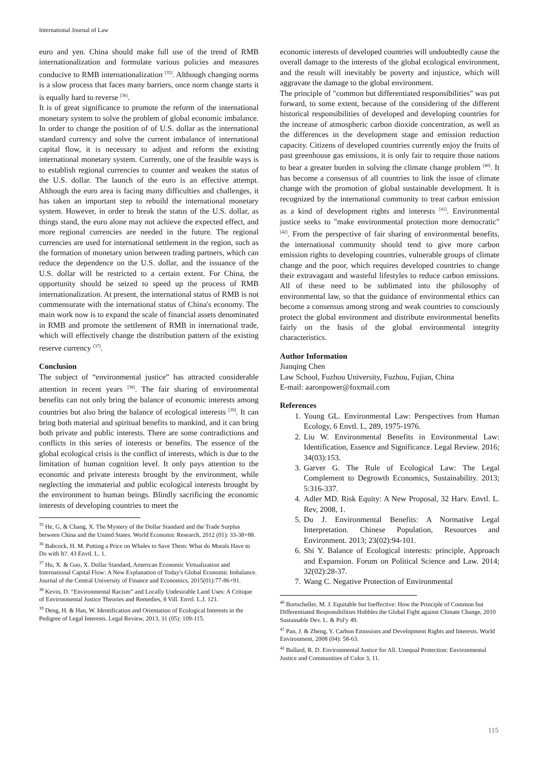International Journal of Law
euro and yen. China should make full use of the trend of RMB internationalization and formulate various policies and measures conducive to RMB internationalization <sup>[35]</sup>. Although changing norms is a slow process that faces many barriers, once norm change starts it is equally hard to reverse <sup>[36]</sup>.
It is of great significance to promote the reform of the international monetary system to solve the problem of global economic imbalance. In order to change the position of of U.S. dollar as the international standard currency and solve the current imbalance of international capital flow, it is necessary to adjust and reform the existing international monetary system. Currently, one of the feasible ways is to establish regional currencies to counter and weaken the status of the U.S. dollar. The launch of the euro is an effective attempt. Although the euro area is facing many difficulties and challenges, it has taken an important step to rebuild the international monetary system. However, in order to break the status of the U.S. dollar, as things stand, the euro alone may not achieve the expected effect, and more regional currencies are needed in the future. The regional currencies are used for international settlement in the region, such as the formation of monetary union between trading partners, which can reduce the dependence on the U.S. dollar, and the issuance of the U.S. dollar will be restricted to a certain extent. For China, the opportunity should be seized to speed up the process of RMB internationalization. At present, the international status of RMB is not commensurate with the international status of China's economy. The main work now is to expand the scale of financial assets denominated in RMB and promote the settlement of RMB in international trade, which will effectively change the distribution pattern of the existing reserve currency <sup>[37]</sup>.
Conclusion
The subject of “environmental justice” has attracted considerable attention in recent years <sup>[38]</sup>. The fair sharing of environmental benefits can not only bring the balance of economic interests among countries but also bring the balance of ecological interests <sup>[39]</sup>. It can bring both material and spiritual benefits to mankind, and it can bring both private and public interests. There are some contradictions and conflicts in this series of interests or benefits. The essence of the global ecological crisis is the conflict of interests, which is due to the limitation of human cognition level. It only pays attention to the economic and private interests brought by the environment, while neglecting the immaterial and public ecological interests brought by the environment to human beings. Blindly sacrificing the economic interests of developing countries to meet the
<sup>35</sup> He, G, & Chang, X. The Mystery of the Dollar Standard and the Trade Surplus between China and the United States. World Economic Research, 2012 (01): 33-38+88.
<sup>36</sup> Babcock, H. M. Putting a Price on Whales to Save Them: What do Morals Have to Do with It?. 43 Envtl. L. 1.
<sup>37</sup> Hu, X. & Guo, X. Dollar Standard, American Economic Virtualization and International Capital Flow: A New Explanation of Today's Global Economic Imbalance. Journal of the Central University of Finance and Economics, 2015(01):77-86+91.
<sup>38</sup> Kevin, D. “Environmental Racism” and Locally Undesirable Land Uses: A Critique of Environmental Justice Theories and Remedies, 8 Vill. Envtl. L.J. 121.
<sup>39</sup> Deng, H. & Han, W. Identification and Orientation of Ecological Interests in the Pedigree of Legal Interests. Legal Review, 2013, 31 (05): 109-115.
economic interests of developed countries will undoubtedly cause the overall damage to the interests of the global ecological environment, and the result will inevitably be poverty and injustice, which will aggravate the damage to the global environment.
The principle of "common but differentiated responsibilities" was put forward, to some extent, because of the considering of the different historical responsibilities of developed and developing countries for the increase of atmospheric carbon dioxide concentration, as well as the differences in the development stage and emission reduction capacity. Citizens of developed countries currently enjoy the fruits of past greenhouse gas emissions, it is only fair to require those nations to bear a greater burden in solving the climate change problem <sup>[40]</sup>. It has become a consensus of all countries to link the issue of climate change with the promotion of global sustainable development. It is recognized by the international community to treat carbon emission as a kind of development rights and interests <sup>[41]</sup>. Environmental justice seeks to "make environmental protection more democratic" <sup>[42]</sup>. From the perspective of fair sharing of environmental benefits, the international community should tend to give more carbon emission rights to developing countries, vulnerable groups of climate change and the poor, which requires developed countries to change their extravagant and wasteful lifestyles to reduce carbon emissions. All of these need to be sublimated into the philosophy of environmental law, so that the guidance of environmental ethics can become a consensus among strong and weak countries to consciously protect the global environment and distribute environmental benefits fairly on the basis of the global environmental integrity characteristics.
Author Information
Jianqing Chen
Law School, Fuzhou University, Fuzhou, Fujian, China
E-mail: aaronpower@foxmail.com
References
1. Young GL. Environmental Law: Perspectives from Human Ecology, 6 Envtl. L, 289, 1975-1976.
2. Liu W. Environmental Benefits in Environmental Law: Identification, Essence and Significance. Legal Review. 2016; 34(03):153.
3. Garver G. The Rule of Ecological Law: The Legal Complement to Degrowth Economics, Sustainability. 2013; 5:316-337.
4. Adler MD. Risk Equity: A New Proposal, 32 Harv. Envtl. L. Rev, 2008, 1.
5. Du J. Environmental Benefits: A Normative Legal Interpretation. Chinese Population, Resources and Environment. 2013; 23(02):94-101.
6. Shi Y. Balance of Ecological interests: principle, Approach and Expansion. Forum on Political Science and Law. 2014; 32(02):28-37.
7. Wang C. Negative Protection of Environmental
<sup>40</sup> Bortscheller, M. J. Equitable but Ineffective: How the Principle of Common but Differentiated Responsibilities Hobbles the Global Fight against Climate Change, 2010 Sustainable Dev. L. & Pol'y 49.
<sup>41</sup> Pan, J. & Zheng, Y. Carbon Emissions and Development Rights and Interests. World Environment, 2008 (04): 58-63.
<sup>42</sup> Bullard, R. D. Environmental Justice for All. Unequal Protection: Environmental Justice and Communities of Color 3, 11.
115